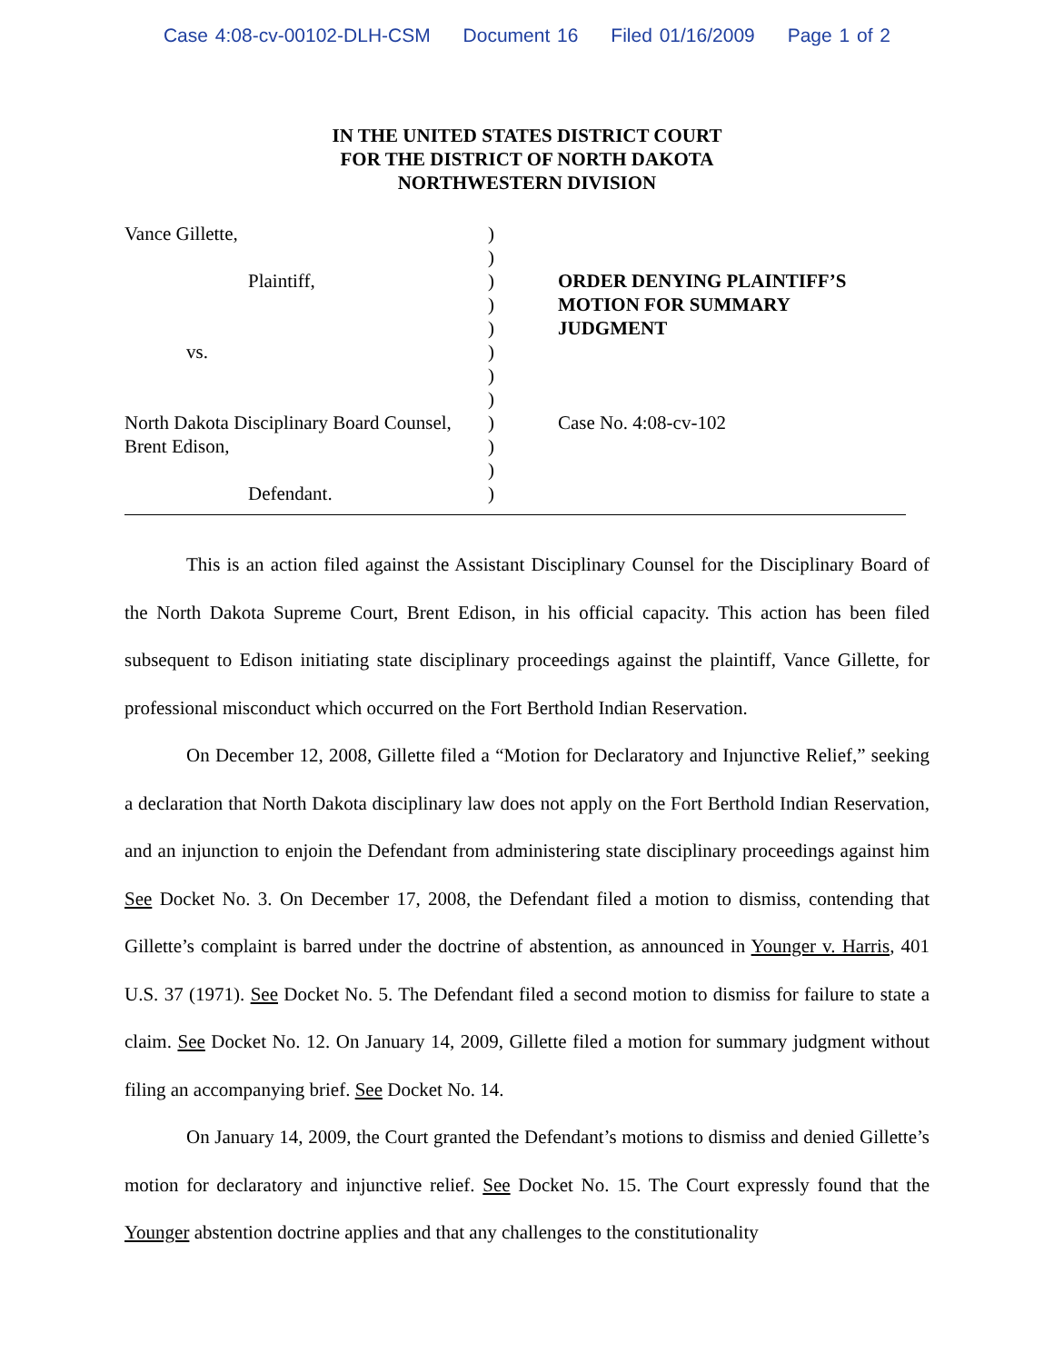Case 4:08-cv-00102-DLH-CSM Document 16 Filed 01/16/2009 Page 1 of 2
IN THE UNITED STATES DISTRICT COURT
FOR THE DISTRICT OF NORTH DAKOTA
NORTHWESTERN DIVISION
Vance Gillette,
Plaintiff,
vs.
North Dakota Disciplinary Board Counsel,
Brent Edison,
Defendant.
)
)
)
)
)
)
)
)
)
)
)
)
ORDER DENYING PLAINTIFF’S
MOTION FOR SUMMARY
JUDGMENT
Case No. 4:08-cv-102
This is an action filed against the Assistant Disciplinary Counsel for the Disciplinary Board of the North Dakota Supreme Court, Brent Edison, in his official capacity. This action has been filed subsequent to Edison initiating state disciplinary proceedings against the plaintiff, Vance Gillette, for professional misconduct which occurred on the Fort Berthold Indian Reservation.
On December 12, 2008, Gillette filed a “Motion for Declaratory and Injunctive Relief,” seeking a declaration that North Dakota disciplinary law does not apply on the Fort Berthold Indian Reservation, and an injunction to enjoin the Defendant from administering state disciplinary proceedings against him See Docket No. 3. On December 17, 2008, the Defendant filed a motion to dismiss, contending that Gillette’s complaint is barred under the doctrine of abstention, as announced in Younger v. Harris, 401 U.S. 37 (1971). See Docket No. 5. The Defendant filed a second motion to dismiss for failure to state a claim. See Docket No. 12. On January 14, 2009, Gillette filed a motion for summary judgment without filing an accompanying brief. See Docket No. 14.
On January 14, 2009, the Court granted the Defendant’s motions to dismiss and denied Gillette’s motion for declaratory and injunctive relief. See Docket No. 15. The Court expressly found that the Younger abstention doctrine applies and that any challenges to the constitutionality